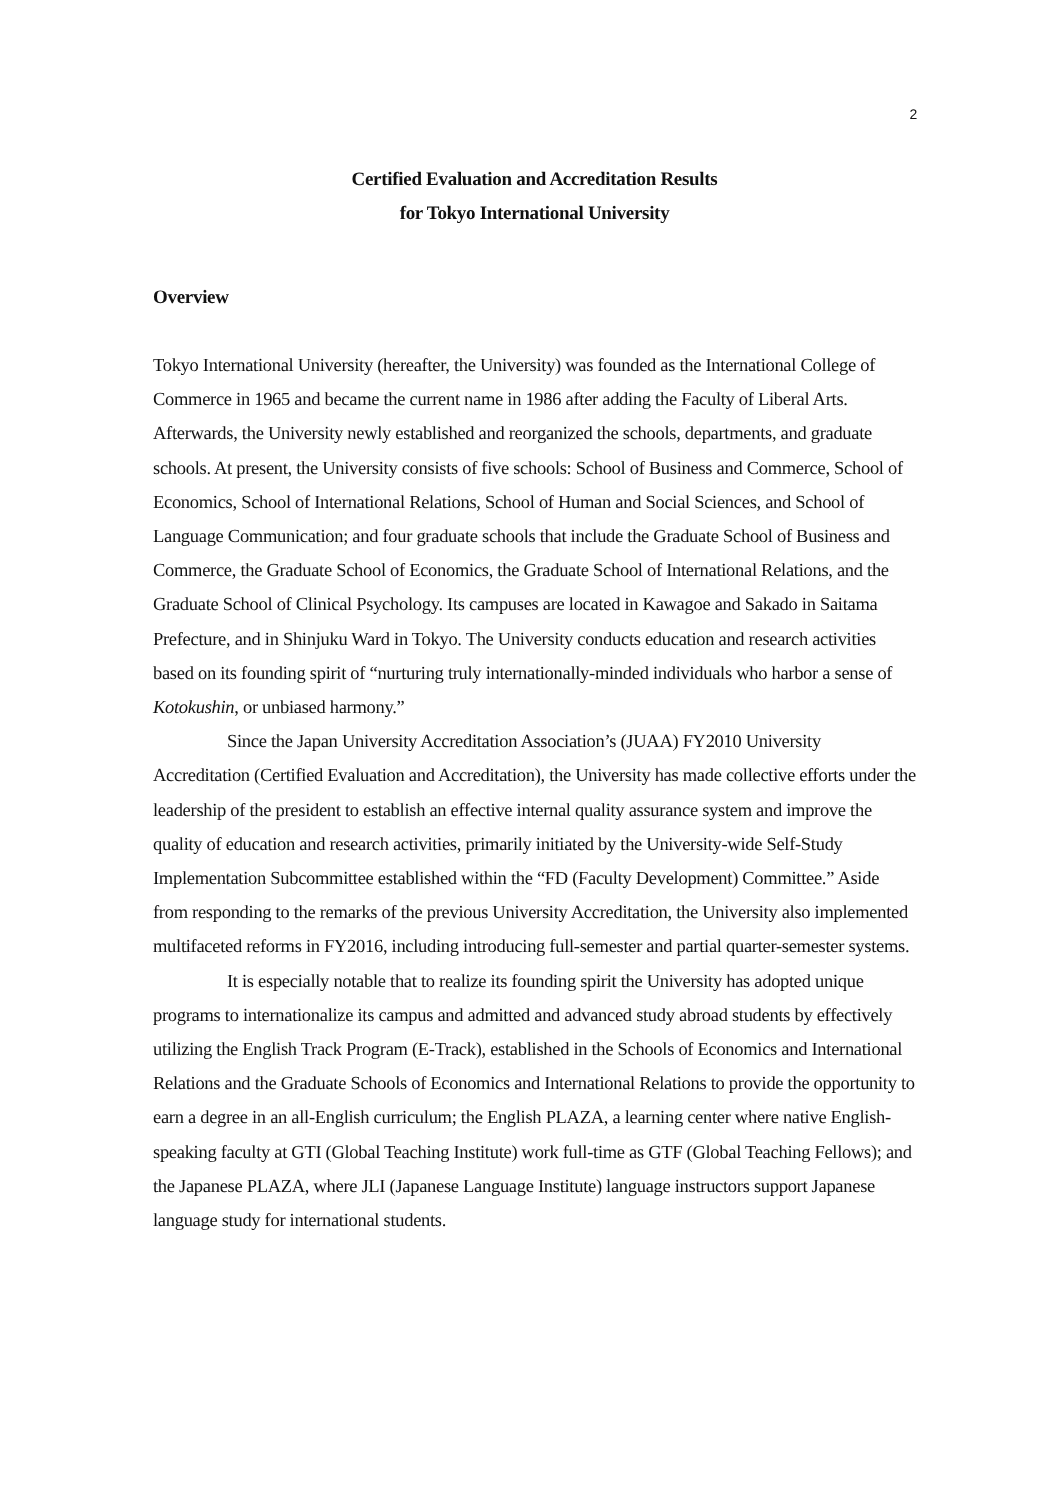2
Certified Evaluation and Accreditation Results
for Tokyo International University
Overview
Tokyo International University (hereafter, the University) was founded as the International College of Commerce in 1965 and became the current name in 1986 after adding the Faculty of Liberal Arts. Afterwards, the University newly established and reorganized the schools, departments, and graduate schools. At present, the University consists of five schools: School of Business and Commerce, School of Economics, School of International Relations, School of Human and Social Sciences, and School of Language Communication; and four graduate schools that include the Graduate School of Business and Commerce, the Graduate School of Economics, the Graduate School of International Relations, and the Graduate School of Clinical Psychology. Its campuses are located in Kawagoe and Sakado in Saitama Prefecture, and in Shinjuku Ward in Tokyo. The University conducts education and research activities based on its founding spirit of “nurturing truly internationally-minded individuals who harbor a sense of Kotokushin, or unbiased harmony.”
Since the Japan University Accreditation Association’s (JUAA) FY2010 University Accreditation (Certified Evaluation and Accreditation), the University has made collective efforts under the leadership of the president to establish an effective internal quality assurance system and improve the quality of education and research activities, primarily initiated by the University-wide Self-Study Implementation Subcommittee established within the “FD (Faculty Development) Committee.” Aside from responding to the remarks of the previous University Accreditation, the University also implemented multifaceted reforms in FY2016, including introducing full-semester and partial quarter-semester systems.
It is especially notable that to realize its founding spirit the University has adopted unique programs to internationalize its campus and admitted and advanced study abroad students by effectively utilizing the English Track Program (E-Track), established in the Schools of Economics and International Relations and the Graduate Schools of Economics and International Relations to provide the opportunity to earn a degree in an all-English curriculum; the English PLAZA, a learning center where native English-speaking faculty at GTI (Global Teaching Institute) work full-time as GTF (Global Teaching Fellows); and the Japanese PLAZA, where JLI (Japanese Language Institute) language instructors support Japanese language study for international students.